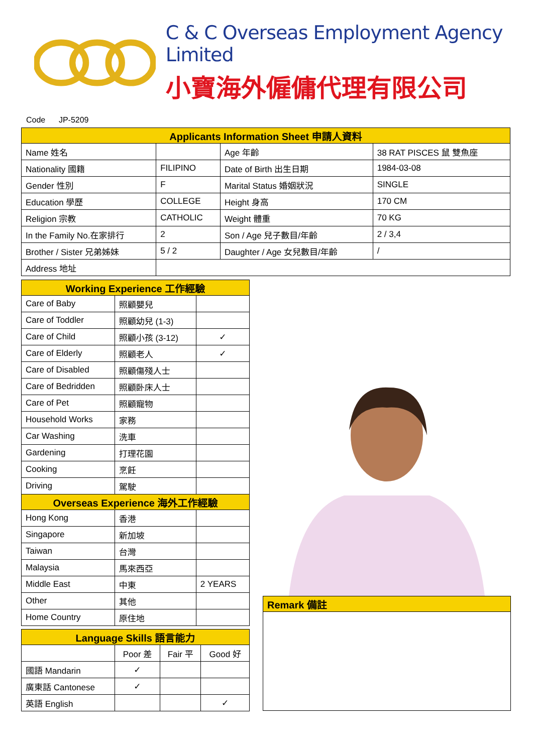C & C Overseas Employment Agency Limited
小寶海外僱傭代理有限公司
Code JP-5209
| Applicants Information Sheet 申請人資料 | | | |
| --- | --- | --- | --- |
| Name 姓名 | | Age 年齡 | 38 RAT PISCES 鼠 雙魚座 |
| Nationality 國籍 | FILIPINO | Date of Birth 出生日期 | 1984-03-08 |
| Gender 性別 | F | Marital Status 婚姻狀況 | SINGLE |
| Education 學歷 | COLLEGE | Height 身高 | 170 CM |
| Religion 宗教 | CATHOLIC | Weight 體重 | 70 KG |
| In the Family No.在家排行 | 2 | Son / Age 兒子數目/年齡 | 2 / 3,4 |
| Brother / Sister 兄弟姊妹 | 5 / 2 | Daughter / Age 女兒數目/年齡 | / |
| Address 地址 | | | |
| Working Experience 工作經驗 | | |
| --- | --- | --- |
| Care of Baby | 照顧嬰兒 | |
| Care of Toddler | 照顧幼兒 (1-3) | |
| Care of Child | 照顧小孩 (3-12) | ✓ |
| Care of Elderly | 照顧老人 | ✓ |
| Care of Disabled | 照顧傷殘人士 | |
| Care of Bedridden | 照顧卧床人士 | |
| Care of Pet | 照顧寵物 | |
| Household Works | 家務 | |
| Car Washing | 洗車 | |
| Gardening | 打理花園 | |
| Cooking | 烹飪 | |
| Driving | 駕駛 | |
| Overseas Experience 海外工作經驗 | | |
| Hong Kong | 香港 | |
| Singapore | 新加坡 | |
| Taiwan | 台灣 | |
| Malaysia | 馬來西亞 | |
| Middle East | 中東 | 2 YEARS |
| Other | 其他 | |
| Home Country | 原住地 | |
| Language Skills 語言能力 | | | |
| --- | --- | --- | --- |
| | Poor 差 | Fair 平 | Good 好 |
| 國語 Mandarin | ✓ | | |
| 廣東話 Cantonese | ✓ | | |
| 英語 English | | | ✓ |
| Remark 備註 |
| --- |